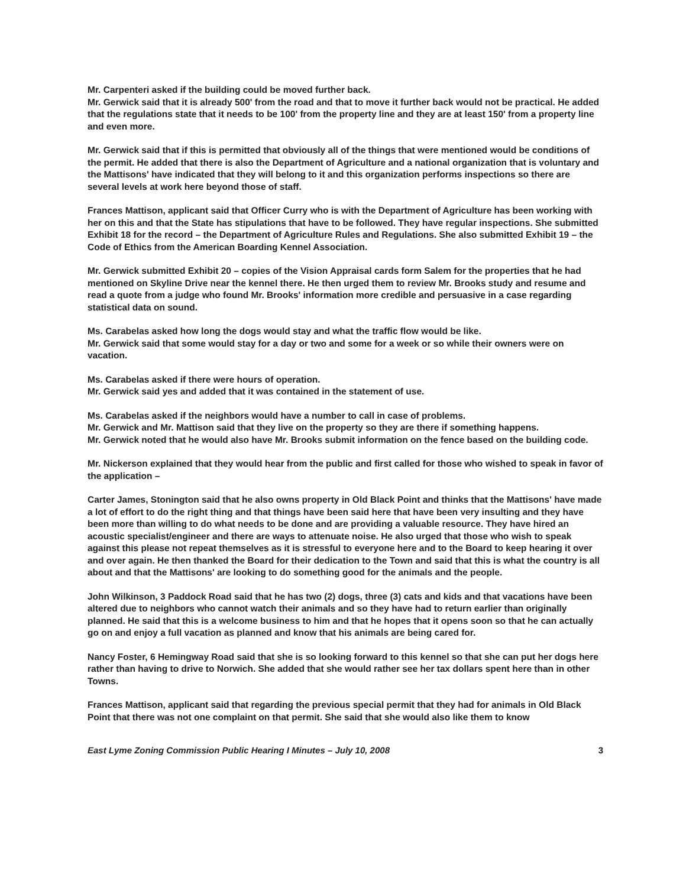Mr. Carpenteri asked if the building could be moved further back.
Mr. Gerwick said that it is already 500' from the road and that to move it further back would not be practical. He added that the regulations state that it needs to be 100' from the property line and they are at least 150' from a property line and even more.
Mr. Gerwick said that if this is permitted that obviously all of the things that were mentioned would be conditions of the permit. He added that there is also the Department of Agriculture and a national organization that is voluntary and the Mattisons' have indicated that they will belong to it and this organization performs inspections so there are several levels at work here beyond those of staff.
Frances Mattison, applicant said that Officer Curry who is with the Department of Agriculture has been working with her on this and that the State has stipulations that have to be followed. They have regular inspections. She submitted Exhibit 18 for the record – the Department of Agriculture Rules and Regulations. She also submitted Exhibit 19 – the Code of Ethics from the American Boarding Kennel Association.
Mr. Gerwick submitted Exhibit 20 – copies of the Vision Appraisal cards form Salem for the properties that he had mentioned on Skyline Drive near the kennel there. He then urged them to review Mr. Brooks study and resume and read a quote from a judge who found Mr. Brooks' information more credible and persuasive in a case regarding statistical data on sound.
Ms. Carabelas asked how long the dogs would stay and what the traffic flow would be like.
Mr. Gerwick said that some would stay for a day or two and some for a week or so while their owners were on vacation.
Ms. Carabelas asked if there were hours of operation.
Mr. Gerwick said yes and added that it was contained in the statement of use.
Ms. Carabelas asked if the neighbors would have a number to call in case of problems.
Mr. Gerwick and Mr. Mattison said that they live on the property so they are there if something happens.
Mr. Gerwick noted that he would also have Mr. Brooks submit information on the fence based on the building code.
Mr. Nickerson explained that they would hear from the public and first called for those who wished to speak in favor of the application –
Carter James, Stonington said that he also owns property in Old Black Point and thinks that the Mattisons' have made a lot of effort to do the right thing and that things have been said here that have been very insulting and they have been more than willing to do what needs to be done and are providing a valuable resource. They have hired an acoustic specialist/engineer and there are ways to attenuate noise. He also urged that those who wish to speak against this please not repeat themselves as it is stressful to everyone here and to the Board to keep hearing it over and over again. He then thanked the Board for their dedication to the Town and said that this is what the country is all about and that the Mattisons' are looking to do something good for the animals and the people.
John Wilkinson, 3 Paddock Road said that he has two (2) dogs, three (3) cats and kids and that vacations have been altered due to neighbors who cannot watch their animals and so they have had to return earlier than originally planned. He said that this is a welcome business to him and that he hopes that it opens soon so that he can actually go on and enjoy a full vacation as planned and know that his animals are being cared for.
Nancy Foster, 6 Hemingway Road said that she is so looking forward to this kennel so that she can put her dogs here rather than having to drive to Norwich. She added that she would rather see her tax dollars spent here than in other Towns.
Frances Mattison, applicant said that regarding the previous special permit that they had for animals in Old Black Point that there was not one complaint on that permit. She said that she would also like them to know
East Lyme Zoning Commission Public Hearing I Minutes – July 10, 2008 3